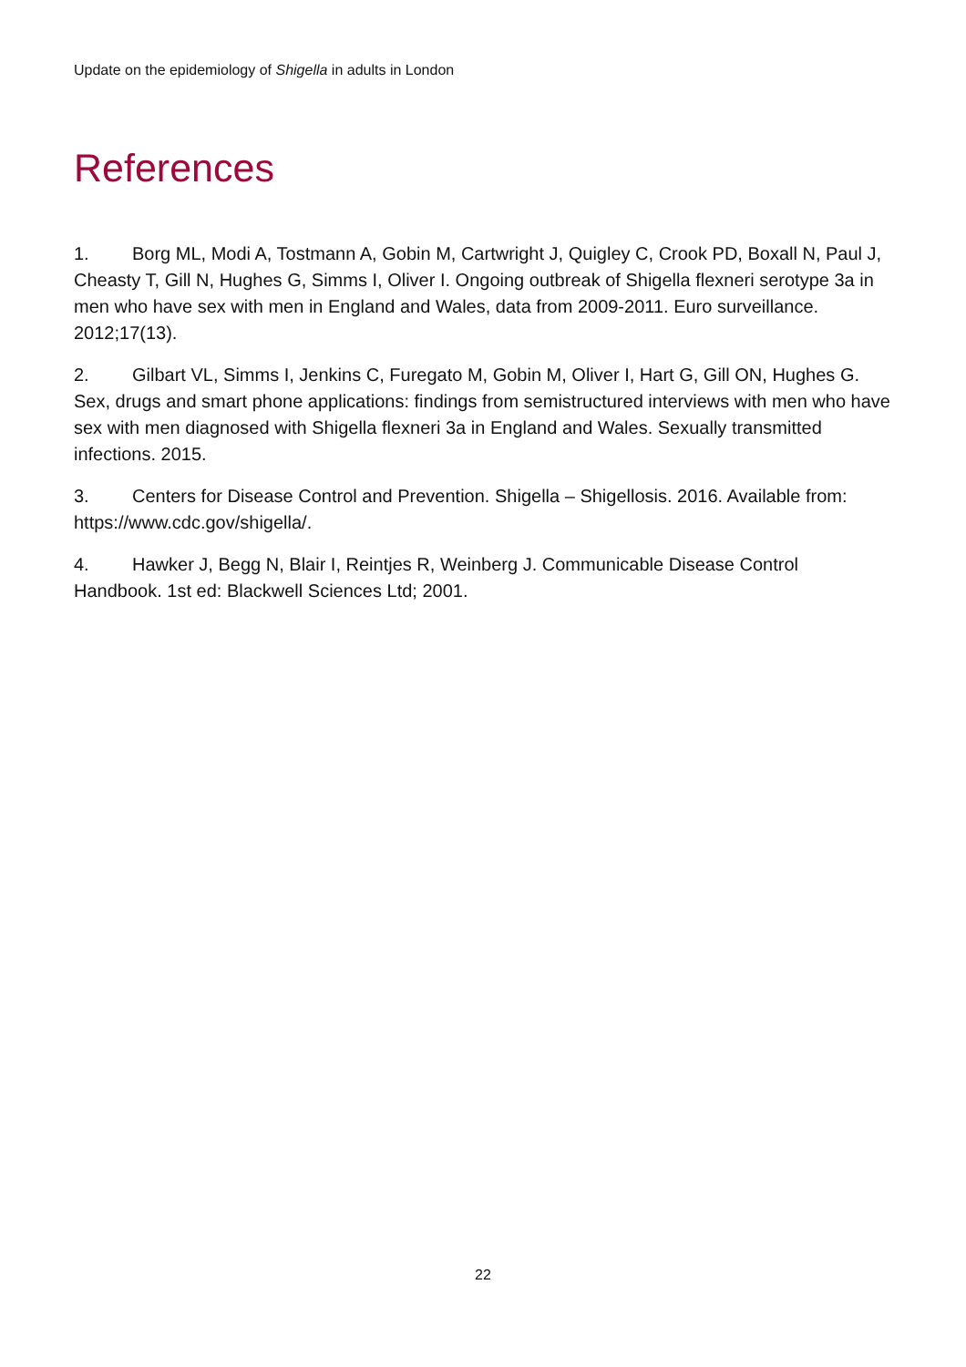Update on the epidemiology of Shigella in adults in London
References
1. Borg ML, Modi A, Tostmann A, Gobin M, Cartwright J, Quigley C, Crook PD, Boxall N, Paul J, Cheasty T, Gill N, Hughes G, Simms I, Oliver I. Ongoing outbreak of Shigella flexneri serotype 3a in men who have sex with men in England and Wales, data from 2009-2011. Euro surveillance. 2012;17(13).
2. Gilbart VL, Simms I, Jenkins C, Furegato M, Gobin M, Oliver I, Hart G, Gill ON, Hughes G. Sex, drugs and smart phone applications: findings from semistructured interviews with men who have sex with men diagnosed with Shigella flexneri 3a in England and Wales. Sexually transmitted infections. 2015.
3. Centers for Disease Control and Prevention. Shigella – Shigellosis. 2016. Available from: https://www.cdc.gov/shigella/.
4. Hawker J, Begg N, Blair I, Reintjes R, Weinberg J. Communicable Disease Control Handbook. 1st ed: Blackwell Sciences Ltd; 2001.
22